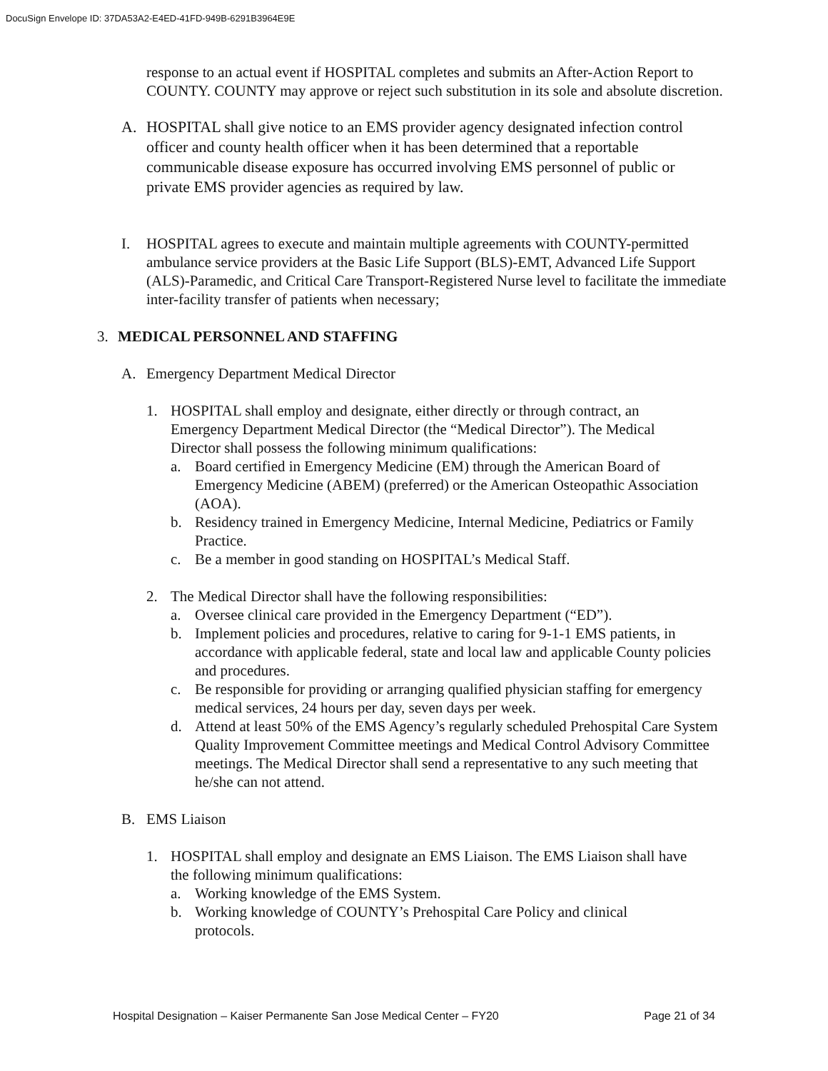DocuSign Envelope ID: 37DA53A2-E4ED-41FD-949B-6291B3964E9E
response to an actual event if HOSPITAL completes and submits an After-Action Report to COUNTY. COUNTY may approve or reject such substitution in its sole and absolute discretion.
A. HOSPITAL shall give notice to an EMS provider agency designated infection control officer and county health officer when it has been determined that a reportable communicable disease exposure has occurred involving EMS personnel of public or private EMS provider agencies as required by law.
I. HOSPITAL agrees to execute and maintain multiple agreements with COUNTY-permitted ambulance service providers at the Basic Life Support (BLS)-EMT, Advanced Life Support (ALS)-Paramedic, and Critical Care Transport-Registered Nurse level to facilitate the immediate inter-facility transfer of patients when necessary;
3. MEDICAL PERSONNEL AND STAFFING
A. Emergency Department Medical Director
1. HOSPITAL shall employ and designate, either directly or through contract, an Emergency Department Medical Director (the “Medical Director”). The Medical Director shall possess the following minimum qualifications:
a. Board certified in Emergency Medicine (EM) through the American Board of Emergency Medicine (ABEM) (preferred) or the American Osteopathic Association (AOA).
b. Residency trained in Emergency Medicine, Internal Medicine, Pediatrics or Family Practice.
c. Be a member in good standing on HOSPITAL’s Medical Staff.
2. The Medical Director shall have the following responsibilities:
a. Oversee clinical care provided in the Emergency Department (“ED”).
b. Implement policies and procedures, relative to caring for 9-1-1 EMS patients, in accordance with applicable federal, state and local law and applicable County policies and procedures.
c. Be responsible for providing or arranging qualified physician staffing for emergency medical services, 24 hours per day, seven days per week.
d. Attend at least 50% of the EMS Agency’s regularly scheduled Prehospital Care System Quality Improvement Committee meetings and Medical Control Advisory Committee meetings. The Medical Director shall send a representative to any such meeting that he/she can not attend.
B. EMS Liaison
1. HOSPITAL shall employ and designate an EMS Liaison. The EMS Liaison shall have the following minimum qualifications:
a. Working knowledge of the EMS System.
b. Working knowledge of COUNTY’s Prehospital Care Policy and clinical protocols.
Hospital Designation – Kaiser Permanente San Jose Medical Center – FY20 Page 21 of 34